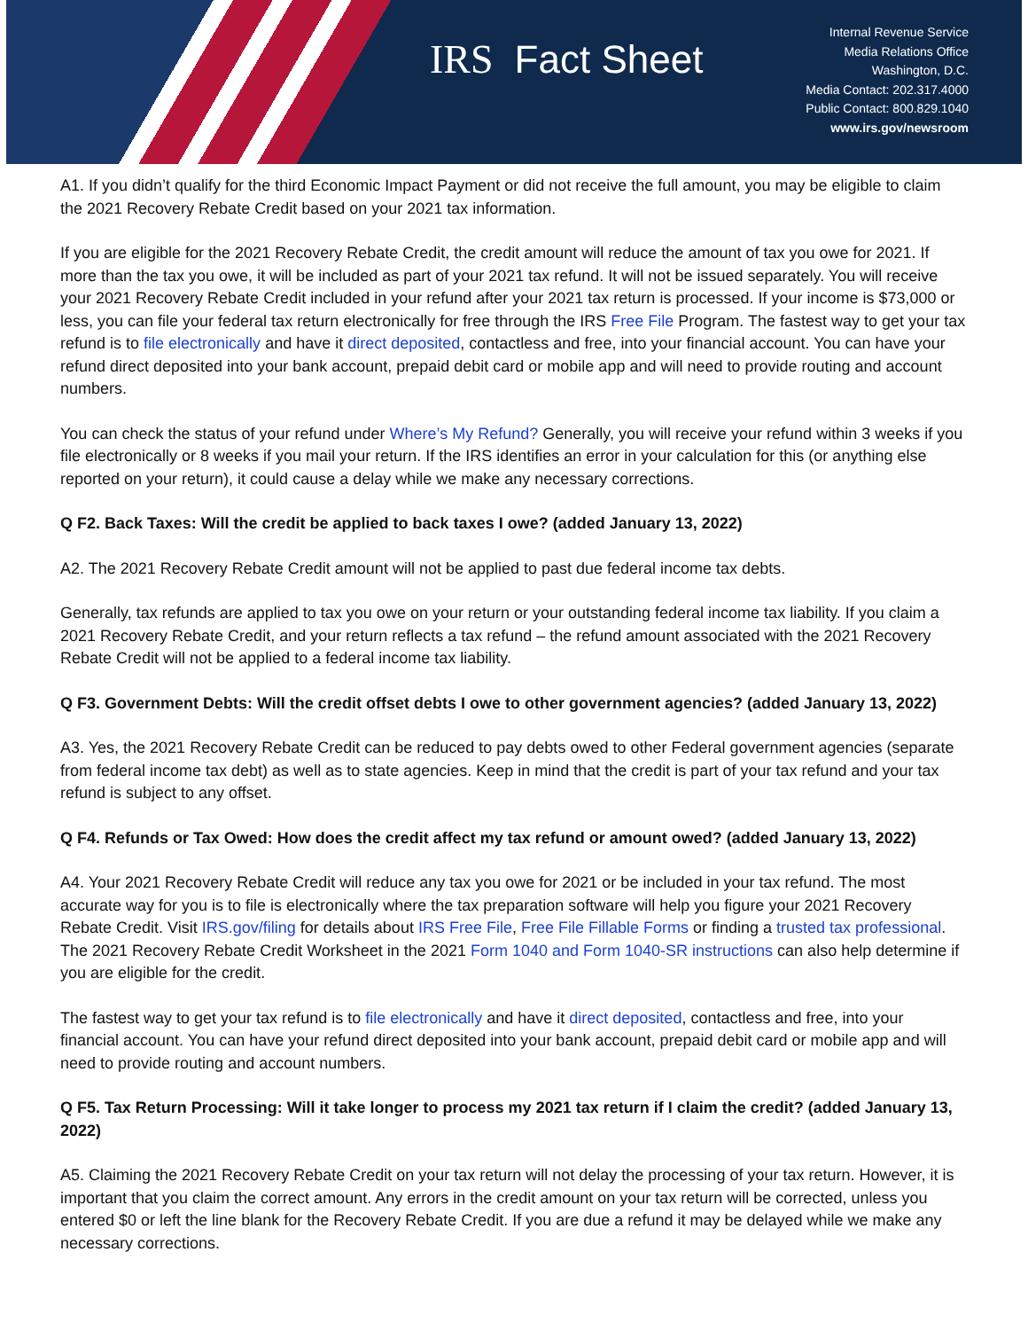IRS Fact Sheet
Internal Revenue Service
Media Relations Office
Washington, D.C.
Media Contact: 202.317.4000
Public Contact: 800.829.1040
www.irs.gov/newsroom
A1. If you didn’t qualify for the third Economic Impact Payment or did not receive the full amount, you may be eligible to claim the 2021 Recovery Rebate Credit based on your 2021 tax information.
If you are eligible for the 2021 Recovery Rebate Credit, the credit amount will reduce the amount of tax you owe for 2021. If more than the tax you owe, it will be included as part of your 2021 tax refund. It will not be issued separately. You will receive your 2021 Recovery Rebate Credit included in your refund after your 2021 tax return is processed. If your income is $73,000 or less, you can file your federal tax return electronically for free through the IRS Free File Program. The fastest way to get your tax refund is to file electronically and have it direct deposited, contactless and free, into your financial account. You can have your refund direct deposited into your bank account, prepaid debit card or mobile app and will need to provide routing and account numbers.
You can check the status of your refund under Where’s My Refund? Generally, you will receive your refund within 3 weeks if you file electronically or 8 weeks if you mail your return. If the IRS identifies an error in your calculation for this (or anything else reported on your return), it could cause a delay while we make any necessary corrections.
Q F2. Back Taxes: Will the credit be applied to back taxes I owe? (added January 13, 2022)
A2. The 2021 Recovery Rebate Credit amount will not be applied to past due federal income tax debts.
Generally, tax refunds are applied to tax you owe on your return or your outstanding federal income tax liability. If you claim a 2021 Recovery Rebate Credit, and your return reflects a tax refund – the refund amount associated with the 2021 Recovery Rebate Credit will not be applied to a federal income tax liability.
Q F3. Government Debts: Will the credit offset debts I owe to other government agencies? (added January 13, 2022)
A3. Yes, the 2021 Recovery Rebate Credit can be reduced to pay debts owed to other Federal government agencies (separate from federal income tax debt) as well as to state agencies. Keep in mind that the credit is part of your tax refund and your tax refund is subject to any offset.
Q F4. Refunds or Tax Owed: How does the credit affect my tax refund or amount owed? (added January 13, 2022)
A4. Your 2021 Recovery Rebate Credit will reduce any tax you owe for 2021 or be included in your tax refund. The most accurate way for you is to file is electronically where the tax preparation software will help you figure your 2021 Recovery Rebate Credit. Visit IRS.gov/filing for details about IRS Free File, Free File Fillable Forms or finding a trusted tax professional. The 2021 Recovery Rebate Credit Worksheet in the 2021 Form 1040 and Form 1040-SR instructions can also help determine if you are eligible for the credit.
The fastest way to get your tax refund is to file electronically and have it direct deposited, contactless and free, into your financial account. You can have your refund direct deposited into your bank account, prepaid debit card or mobile app and will need to provide routing and account numbers.
Q F5. Tax Return Processing: Will it take longer to process my 2021 tax return if I claim the credit? (added January 13, 2022)
A5. Claiming the 2021 Recovery Rebate Credit on your tax return will not delay the processing of your tax return. However, it is important that you claim the correct amount. Any errors in the credit amount on your tax return will be corrected, unless you entered $0 or left the line blank for the Recovery Rebate Credit. If you are due a refund it may be delayed while we make any necessary corrections.